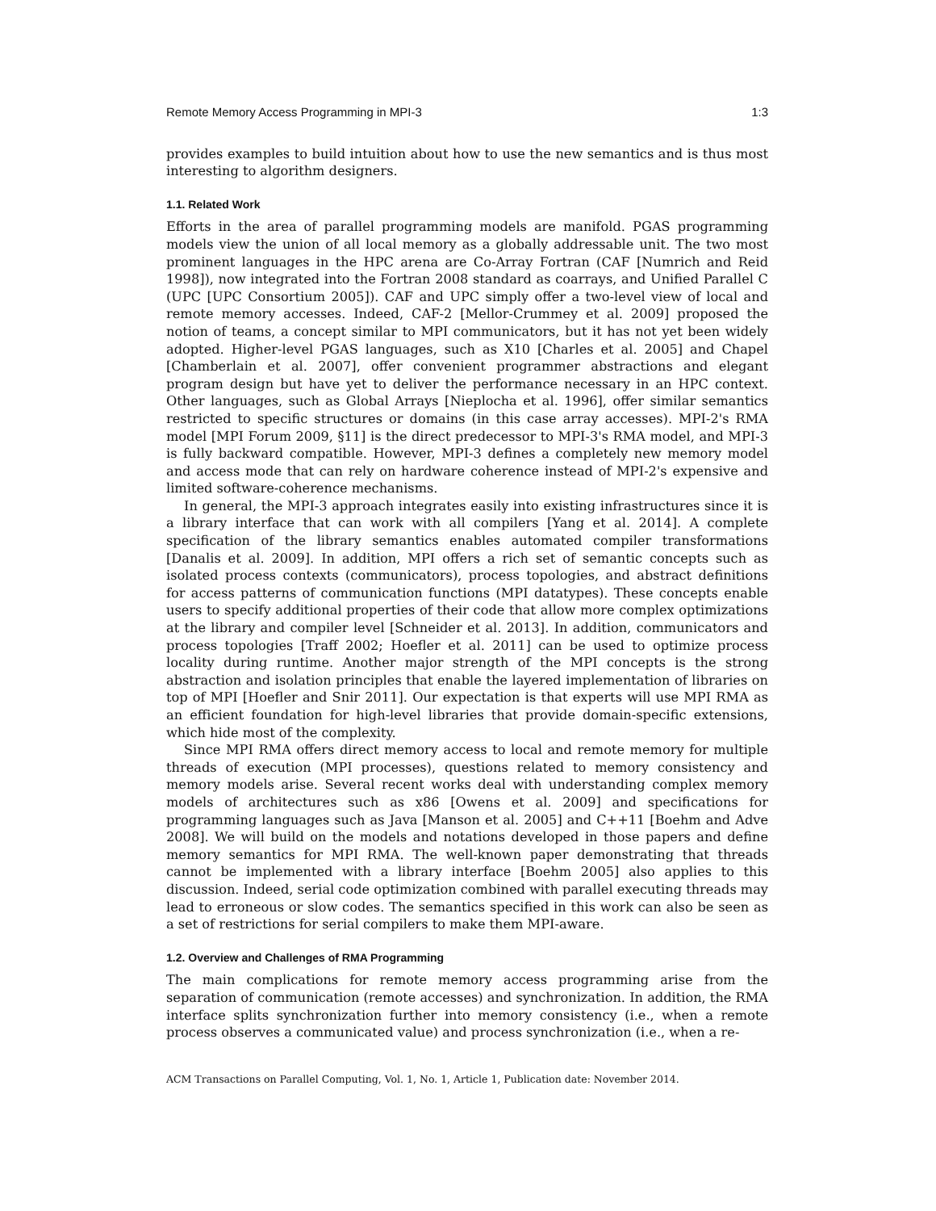Remote Memory Access Programming in MPI-3 1:3
provides examples to build intuition about how to use the new semantics and is thus most interesting to algorithm designers.
1.1. Related Work
Efforts in the area of parallel programming models are manifold. PGAS programming models view the union of all local memory as a globally addressable unit. The two most prominent languages in the HPC arena are Co-Array Fortran (CAF [Numrich and Reid 1998]), now integrated into the Fortran 2008 standard as coarrays, and Unified Parallel C (UPC [UPC Consortium 2005]). CAF and UPC simply offer a two-level view of local and remote memory accesses. Indeed, CAF-2 [Mellor-Crummey et al. 2009] proposed the notion of teams, a concept similar to MPI communicators, but it has not yet been widely adopted. Higher-level PGAS languages, such as X10 [Charles et al. 2005] and Chapel [Chamberlain et al. 2007], offer convenient programmer abstractions and elegant program design but have yet to deliver the performance necessary in an HPC context. Other languages, such as Global Arrays [Nieplocha et al. 1996], offer similar semantics restricted to specific structures or domains (in this case array accesses). MPI-2's RMA model [MPI Forum 2009, §11] is the direct predecessor to MPI-3's RMA model, and MPI-3 is fully backward compatible. However, MPI-3 defines a completely new memory model and access mode that can rely on hardware coherence instead of MPI-2's expensive and limited software-coherence mechanisms.
In general, the MPI-3 approach integrates easily into existing infrastructures since it is a library interface that can work with all compilers [Yang et al. 2014]. A complete specification of the library semantics enables automated compiler transformations [Danalis et al. 2009]. In addition, MPI offers a rich set of semantic concepts such as isolated process contexts (communicators), process topologies, and abstract definitions for access patterns of communication functions (MPI datatypes). These concepts enable users to specify additional properties of their code that allow more complex optimizations at the library and compiler level [Schneider et al. 2013]. In addition, communicators and process topologies [Traff 2002; Hoefler et al. 2011] can be used to optimize process locality during runtime. Another major strength of the MPI concepts is the strong abstraction and isolation principles that enable the layered implementation of libraries on top of MPI [Hoefler and Snir 2011]. Our expectation is that experts will use MPI RMA as an efficient foundation for high-level libraries that provide domain-specific extensions, which hide most of the complexity.
Since MPI RMA offers direct memory access to local and remote memory for multiple threads of execution (MPI processes), questions related to memory consistency and memory models arise. Several recent works deal with understanding complex memory models of architectures such as x86 [Owens et al. 2009] and specifications for programming languages such as Java [Manson et al. 2005] and C++11 [Boehm and Adve 2008]. We will build on the models and notations developed in those papers and define memory semantics for MPI RMA. The well-known paper demonstrating that threads cannot be implemented with a library interface [Boehm 2005] also applies to this discussion. Indeed, serial code optimization combined with parallel executing threads may lead to erroneous or slow codes. The semantics specified in this work can also be seen as a set of restrictions for serial compilers to make them MPI-aware.
1.2. Overview and Challenges of RMA Programming
The main complications for remote memory access programming arise from the separation of communication (remote accesses) and synchronization. In addition, the RMA interface splits synchronization further into memory consistency (i.e., when a remote process observes a communicated value) and process synchronization (i.e., when a re-
ACM Transactions on Parallel Computing, Vol. 1, No. 1, Article 1, Publication date: November 2014.